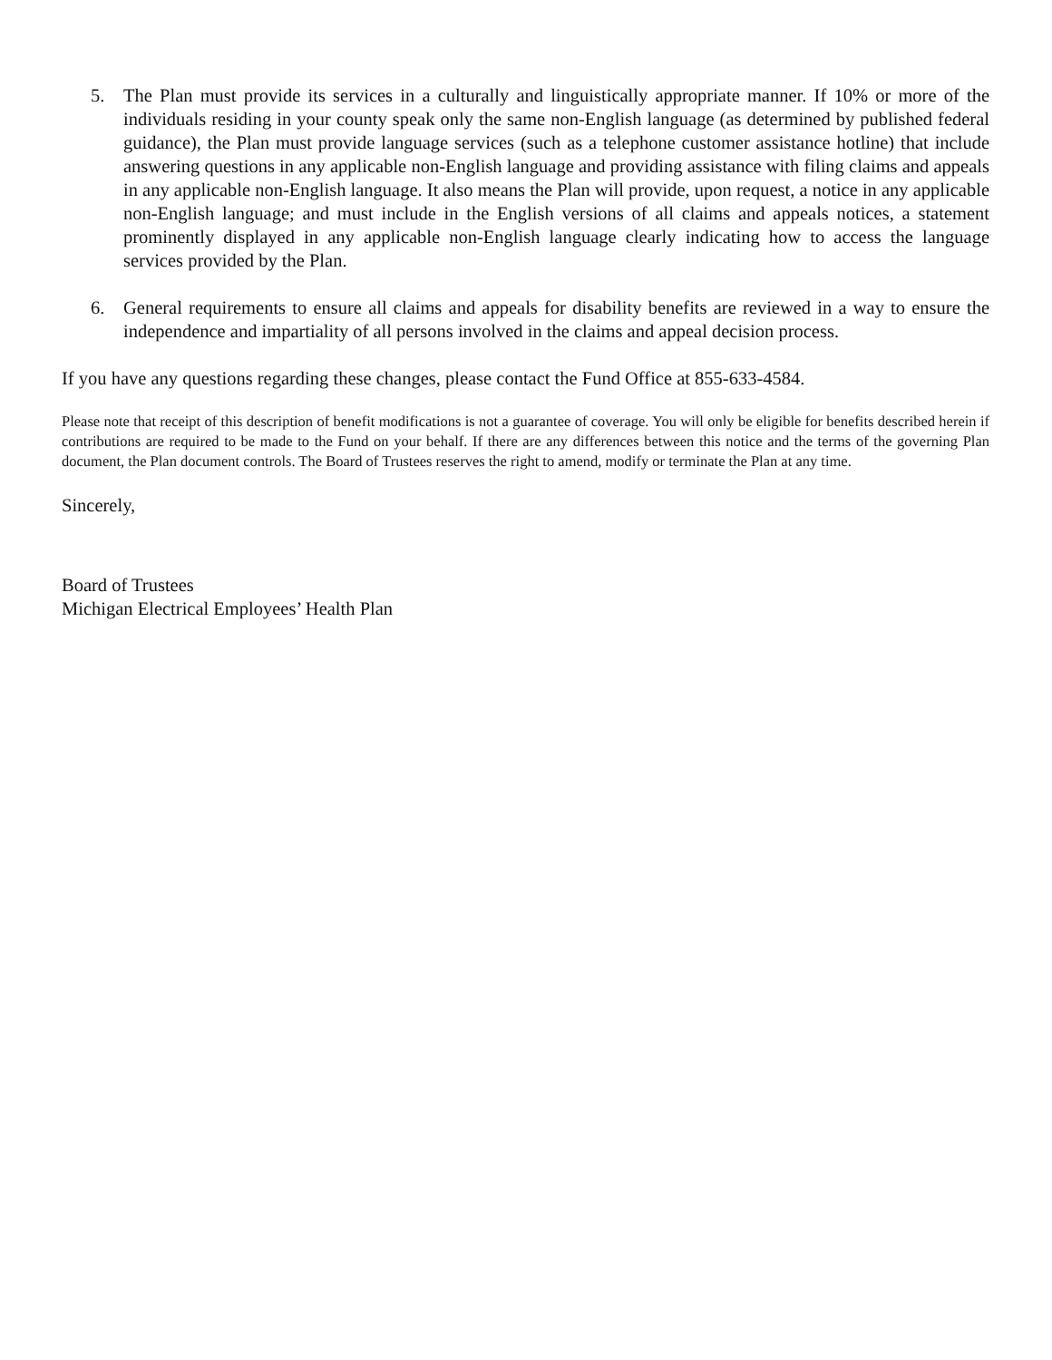5. The Plan must provide its services in a culturally and linguistically appropriate manner. If 10% or more of the individuals residing in your county speak only the same non-English language (as determined by published federal guidance), the Plan must provide language services (such as a telephone customer assistance hotline) that include answering questions in any applicable non-English language and providing assistance with filing claims and appeals in any applicable non-English language. It also means the Plan will provide, upon request, a notice in any applicable non-English language; and must include in the English versions of all claims and appeals notices, a statement prominently displayed in any applicable non-English language clearly indicating how to access the language services provided by the Plan.
6. General requirements to ensure all claims and appeals for disability benefits are reviewed in a way to ensure the independence and impartiality of all persons involved in the claims and appeal decision process.
If you have any questions regarding these changes, please contact the Fund Office at 855-633-4584.
Please note that receipt of this description of benefit modifications is not a guarantee of coverage. You will only be eligible for benefits described herein if contributions are required to be made to the Fund on your behalf. If there are any differences between this notice and the terms of the governing Plan document, the Plan document controls. The Board of Trustees reserves the right to amend, modify or terminate the Plan at any time.
Sincerely,
Board of Trustees
Michigan Electrical Employees’ Health Plan